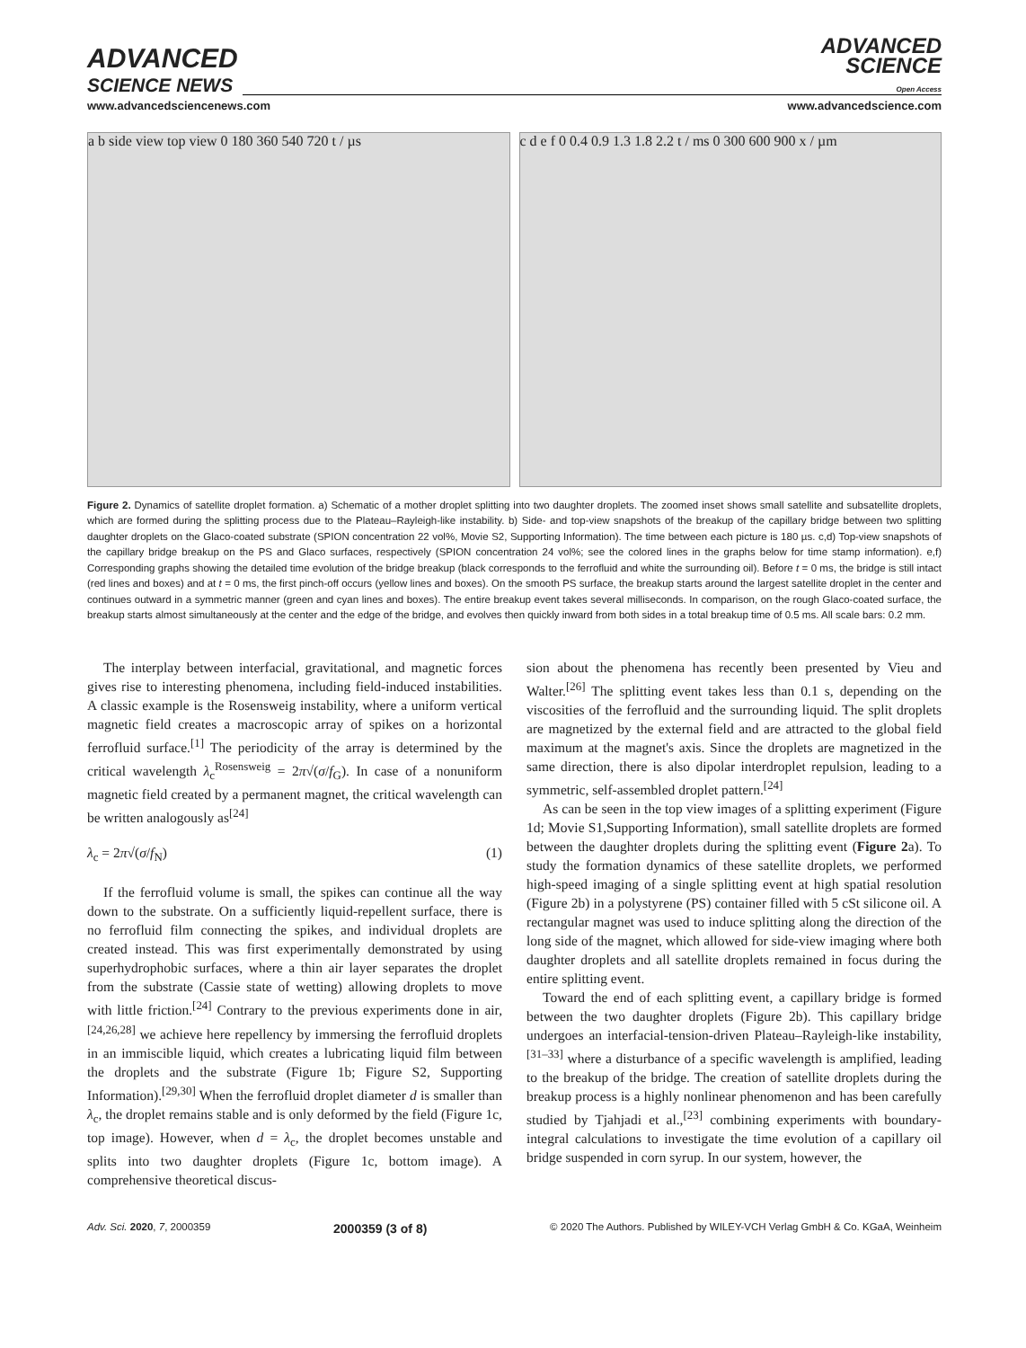ADVANCED
SCIENCE NEWS
ADVANCED
SCIENCE
Open Access
www.advancedsciencenews.com www.advancedscience.com
a b side view top view 0 180 360 540 720 t / µs
c d e f 0 0.4 0.9 1.3 1.8 2.2 t / ms 0 300 600 900 x / µm
Figure 2. Dynamics of satellite droplet formation. a) Schematic of a mother droplet splitting into two daughter droplets. The zoomed inset shows small satellite and subsatellite droplets, which are formed during the splitting process due to the Plateau–Rayleigh-like instability. b) Side- and top-view snapshots of the breakup of the capillary bridge between two splitting daughter droplets on the Glaco-coated substrate (SPION concentration 22 vol%, Movie S2, Supporting Information). The time between each picture is 180 µs. c,d) Top-view snapshots of the capillary bridge breakup on the PS and Glaco surfaces, respectively (SPION concentration 24 vol%; see the colored lines in the graphs below for time stamp information). e,f) Corresponding graphs showing the detailed time evolution of the bridge breakup (black corresponds to the ferrofluid and white the surrounding oil). Before t = 0 ms, the bridge is still intact (red lines and boxes) and at t = 0 ms, the first pinch-off occurs (yellow lines and boxes). On the smooth PS surface, the breakup starts around the largest satellite droplet in the center and continues outward in a symmetric manner (green and cyan lines and boxes). The entire breakup event takes several milliseconds. In comparison, on the rough Glaco-coated surface, the breakup starts almost simultaneously at the center and the edge of the bridge, and evolves then quickly inward from both sides in a total breakup time of 0.5 ms. All scale bars: 0.2 mm.
The interplay between interfacial, gravitational, and magnetic forces gives rise to interesting phenomena, including field-induced instabilities. A classic example is the Rosensweig instability, where a uniform vertical magnetic field creates a macroscopic array of spikes on a horizontal ferrofluid surface.<sup>[1]</sup> The periodicity of the array is determined by the critical wavelength λ<sub>c</sub><sup>Rosensweig</sup> = 2π√(σ/f<sub>G</sub>). In case of a nonuniform magnetic field created by a permanent magnet, the critical wavelength can be written analogously as<sup>[24]</sup>
λ<sub>c</sub> = 2π√(σ/f<sub>N</sub>) (1)
If the ferrofluid volume is small, the spikes can continue all the way down to the substrate. On a sufficiently liquid-repellent surface, there is no ferrofluid film connecting the spikes, and individual droplets are created instead. This was first experimentally demonstrated by using superhydrophobic surfaces, where a thin air layer separates the droplet from the substrate (Cassie state of wetting) allowing droplets to move with little friction.<sup>[24]</sup> Contrary to the previous experiments done in air,<sup>[24,26,28]</sup> we achieve here repellency by immersing the ferrofluid droplets in an immiscible liquid, which creates a lubricating liquid film between the droplets and the substrate (Figure 1b; Figure S2, Supporting Information).<sup>[29,30]</sup> When the ferrofluid droplet diameter d is smaller than λ<sub>c</sub>, the droplet remains stable and is only deformed by the field (Figure 1c, top image). However, when d = λ<sub>c</sub>, the droplet becomes unstable and splits into two daughter droplets (Figure 1c, bottom image). A comprehensive theoretical discus-
sion about the phenomena has recently been presented by Vieu and Walter.<sup>[26]</sup> The splitting event takes less than 0.1 s, depending on the viscosities of the ferrofluid and the surrounding liquid. The split droplets are magnetized by the external field and are attracted to the global field maximum at the magnet's axis. Since the droplets are magnetized in the same direction, there is also dipolar interdroplet repulsion, leading to a symmetric, self-assembled droplet pattern.<sup>[24]</sup>
As can be seen in the top view images of a splitting experiment (Figure 1d; Movie S1,Supporting Information), small satellite droplets are formed between the daughter droplets during the splitting event (Figure 2a). To study the formation dynamics of these satellite droplets, we performed high-speed imaging of a single splitting event at high spatial resolution (Figure 2b) in a polystyrene (PS) container filled with 5 cSt silicone oil. A rectangular magnet was used to induce splitting along the direction of the long side of the magnet, which allowed for side-view imaging where both daughter droplets and all satellite droplets remained in focus during the entire splitting event.
Toward the end of each splitting event, a capillary bridge is formed between the two daughter droplets (Figure 2b). This capillary bridge undergoes an interfacial-tension-driven Plateau–Rayleigh-like instability,<sup>[31–33]</sup> where a disturbance of a specific wavelength is amplified, leading to the breakup of the bridge. The creation of satellite droplets during the breakup process is a highly nonlinear phenomenon and has been carefully studied by Tjahjadi et al.,<sup>[23]</sup> combining experiments with boundary-integral calculations to investigate the time evolution of a capillary oil bridge suspended in corn syrup. In our system, however, the
Adv. Sci. 2020, 7, 2000359 2000359 (3 of 8) © 2020 The Authors. Published by WILEY-VCH Verlag GmbH & Co. KGaA, Weinheim